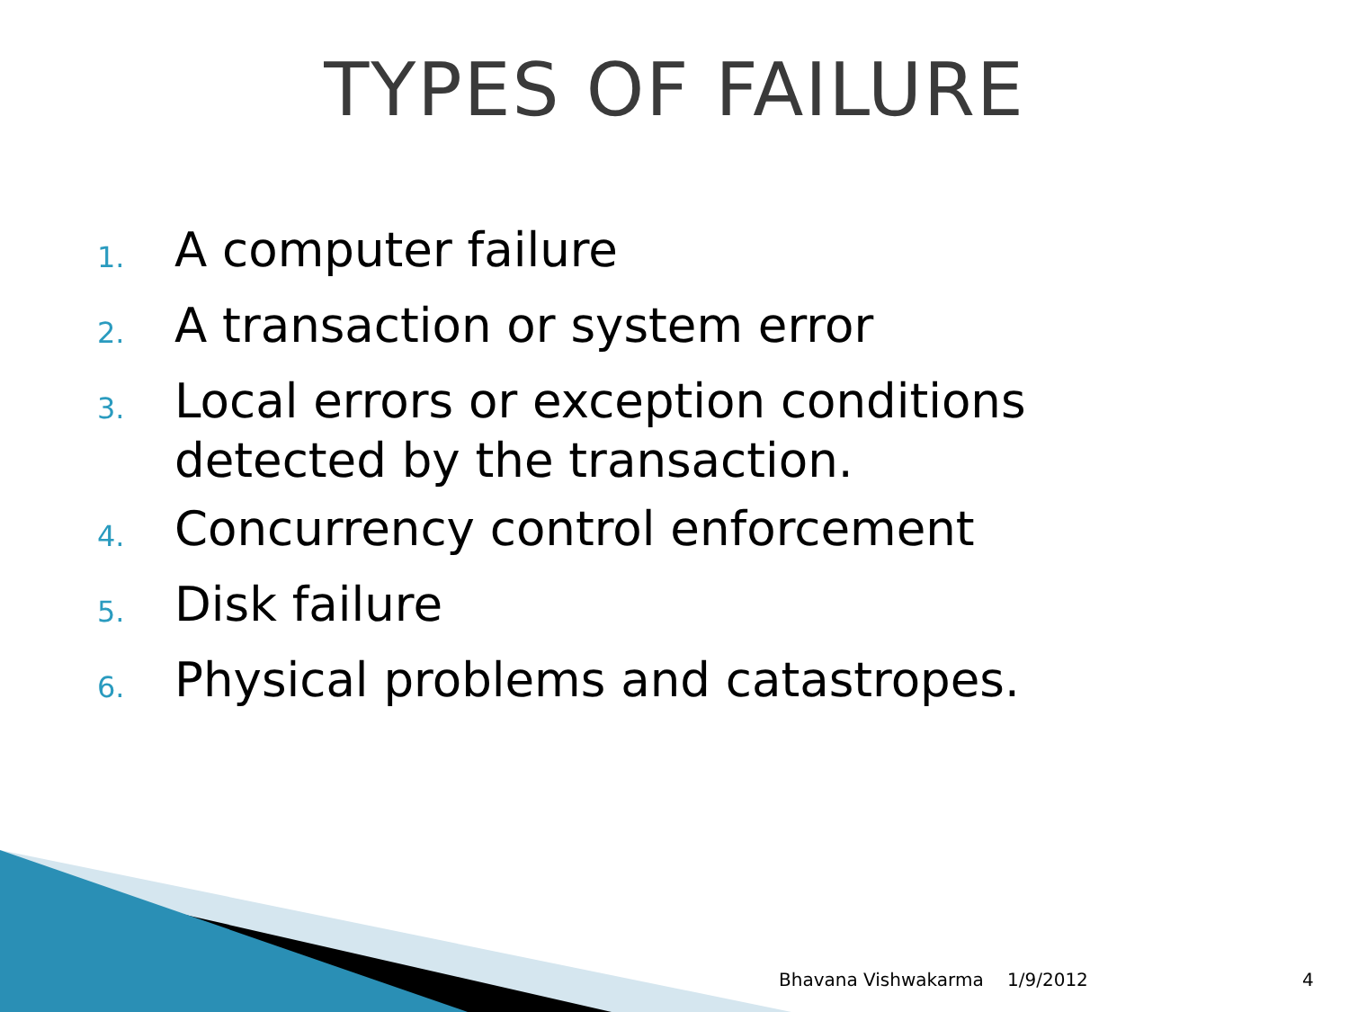TYPES OF FAILURE
1. A computer failure
2. A transaction or system error
3. Local errors or exception conditions detected by the transaction.
4. Concurrency control enforcement
5. Disk failure
6. Physical problems and catastropes.
Bhavana Vishwakarma 1/9/2012 4